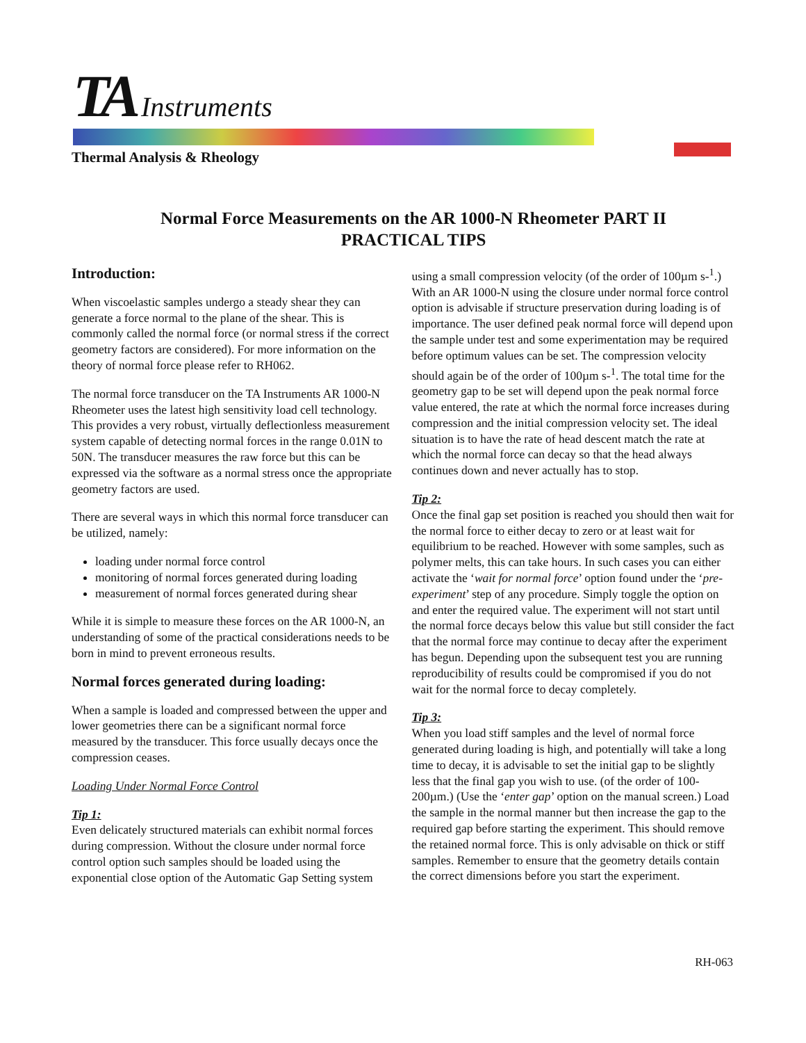TA Instruments
Thermal Analysis & Rheology
Normal Force Measurements on the AR 1000-N Rheometer PART II
PRACTICAL TIPS
Introduction:
When viscoelastic samples undergo a steady shear they can generate a force normal to the plane of the shear. This is commonly called the normal force (or normal stress if the correct geometry factors are considered). For more information on the theory of normal force please refer to RH062.
The normal force transducer on the TA Instruments AR 1000-N Rheometer uses the latest high sensitivity load cell technology. This provides a very robust, virtually deflectionless measurement system capable of detecting normal forces in the range 0.01N to 50N. The transducer measures the raw force but this can be expressed via the software as a normal stress once the appropriate geometry factors are used.
There are several ways in which this normal force transducer can be utilized, namely:
loading under normal force control
monitoring of normal forces generated during loading
measurement of normal forces generated during shear
While it is simple to measure these forces on the AR 1000-N, an understanding of some of the practical considerations needs to be born in mind to prevent erroneous results.
Normal forces generated during loading:
When a sample is loaded and compressed between the upper and lower geometries there can be a significant normal force measured by the transducer. This force usually decays once the compression ceases.
Loading Under Normal Force Control
Tip 1:
Even delicately structured materials can exhibit normal forces during compression. Without the closure under normal force control option such samples should be loaded using the exponential close option of the Automatic Gap Setting system
using a small compression velocity (of the order of 100µm s-<sup>1</sup>.) With an AR 1000-N using the closure under normal force control option is advisable if structure preservation during loading is of importance. The user defined peak normal force will depend upon the sample under test and some experimentation may be required before optimum values can be set. The compression velocity should again be of the order of 100µm s-<sup>1</sup>. The total time for the geometry gap to be set will depend upon the peak normal force value entered, the rate at which the normal force increases during compression and the initial compression velocity set. The ideal situation is to have the rate of head descent match the rate at which the normal force can decay so that the head always continues down and never actually has to stop.
Tip 2:
Once the final gap set position is reached you should then wait for the normal force to either decay to zero or at least wait for equilibrium to be reached. However with some samples, such as polymer melts, this can take hours. In such cases you can either activate the ‘wait for normal force’ option found under the ‘pre-experiment’ step of any procedure. Simply toggle the option on and enter the required value. The experiment will not start until the normal force decays below this value but still consider the fact that the normal force may continue to decay after the experiment has begun. Depending upon the subsequent test you are running reproducibility of results could be compromised if you do not wait for the normal force to decay completely.
Tip 3:
When you load stiff samples and the level of normal force generated during loading is high, and potentially will take a long time to decay, it is advisable to set the initial gap to be slightly less that the final gap you wish to use. (of the order of 100-200µm.) (Use the ‘enter gap’ option on the manual screen.) Load the sample in the normal manner but then increase the gap to the required gap before starting the experiment. This should remove the retained normal force. This is only advisable on thick or stiff samples. Remember to ensure that the geometry details contain the correct dimensions before you start the experiment.
RH-063